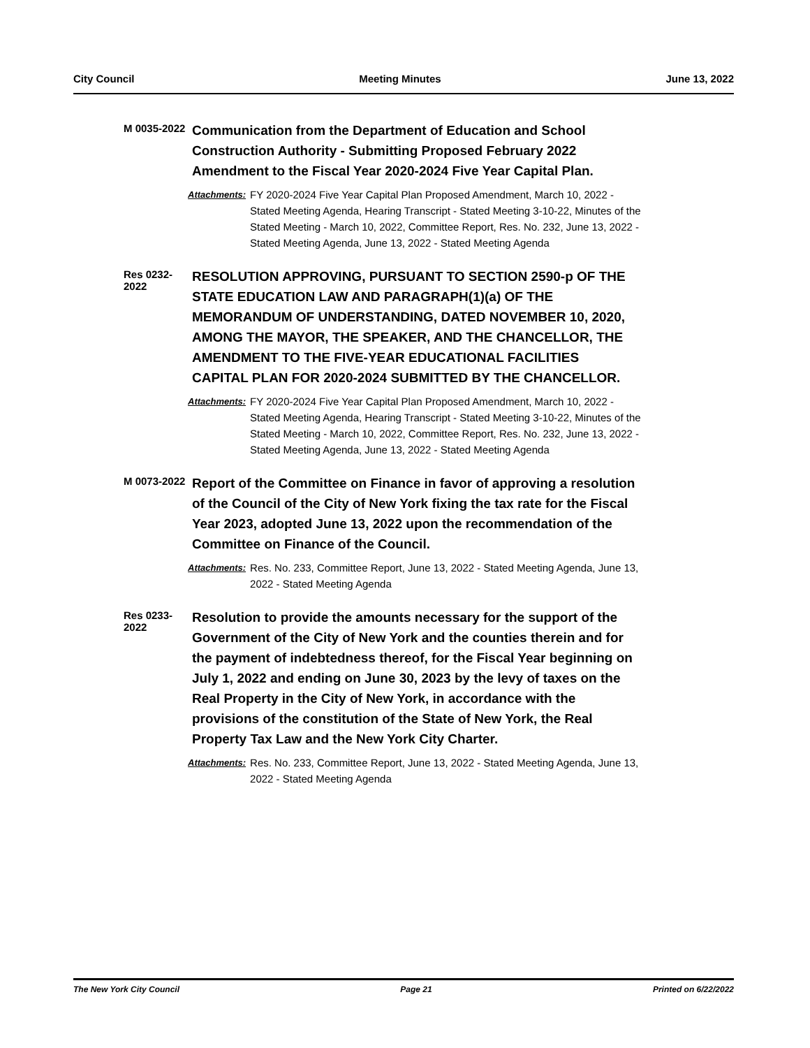City Council Meeting Minutes June 13, 2022
M 0035-2022
Communication from the Department of Education and School Construction Authority - Submitting Proposed February 2022 Amendment to the Fiscal Year 2020-2024 Five Year Capital Plan.
Attachments: FY 2020-2024 Five Year Capital Plan Proposed Amendment, March 10, 2022 - Stated Meeting Agenda, Hearing Transcript - Stated Meeting 3-10-22, Minutes of the Stated Meeting - March 10, 2022, Committee Report, Res. No. 232, June 13, 2022 - Stated Meeting Agenda, June 13, 2022 - Stated Meeting Agenda
Res 0232-2022
RESOLUTION APPROVING, PURSUANT TO SECTION 2590-p OF THE STATE EDUCATION LAW AND PARAGRAPH(1)(a) OF THE MEMORANDUM OF UNDERSTANDING, DATED NOVEMBER 10, 2020, AMONG THE MAYOR, THE SPEAKER, AND THE CHANCELLOR, THE AMENDMENT TO THE FIVE-YEAR EDUCATIONAL FACILITIES CAPITAL PLAN FOR 2020-2024 SUBMITTED BY THE CHANCELLOR.
Attachments: FY 2020-2024 Five Year Capital Plan Proposed Amendment, March 10, 2022 - Stated Meeting Agenda, Hearing Transcript - Stated Meeting 3-10-22, Minutes of the Stated Meeting - March 10, 2022, Committee Report, Res. No. 232, June 13, 2022 - Stated Meeting Agenda, June 13, 2022 - Stated Meeting Agenda
M 0073-2022
Report of the Committee on Finance in favor of approving a resolution of the Council of the City of New York fixing the tax rate for the Fiscal Year 2023, adopted June 13, 2022 upon the recommendation of the Committee on Finance of the Council.
Attachments: Res. No. 233, Committee Report, June 13, 2022 - Stated Meeting Agenda, June 13, 2022 - Stated Meeting Agenda
Res 0233-2022
Resolution to provide the amounts necessary for the support of the Government of the City of New York and the counties therein and for the payment of indebtedness thereof, for the Fiscal Year beginning on July 1, 2022 and ending on June 30, 2023 by the levy of taxes on the Real Property in the City of New York, in accordance with the provisions of the constitution of the State of New York, the Real Property Tax Law and the New York City Charter.
Attachments: Res. No. 233, Committee Report, June 13, 2022 - Stated Meeting Agenda, June 13, 2022 - Stated Meeting Agenda
The New York City Council Page 21 Printed on 6/22/2022